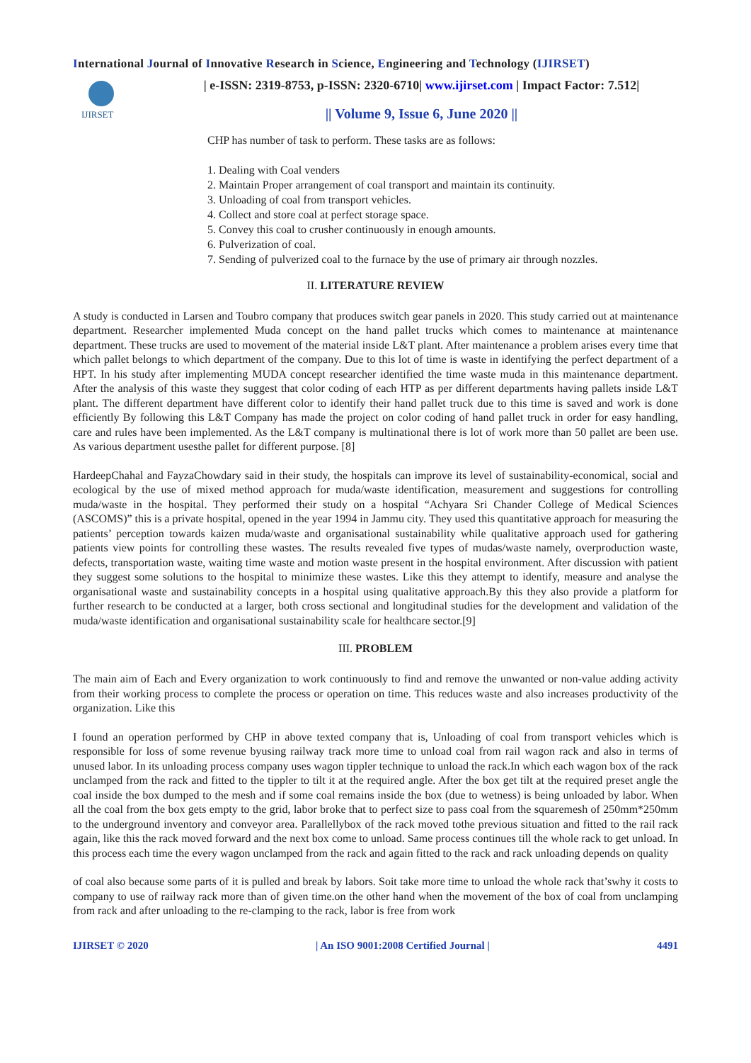International Journal of Innovative Research in Science, Engineering and Technology (IJIRSET)
IJIRSET
| e-ISSN: 2319-8753, p-ISSN: 2320-6710| www.ijirset.com | Impact Factor: 7.512|
|| Volume 9, Issue 6, June 2020 ||
CHP has number of task to perform. These tasks are as follows:
1. Dealing with Coal venders
2. Maintain Proper arrangement of coal transport and maintain its continuity.
3. Unloading of coal from transport vehicles.
4. Collect and store coal at perfect storage space.
5. Convey this coal to crusher continuously in enough amounts.
6. Pulverization of coal.
7. Sending of pulverized coal to the furnace by the use of primary air through nozzles.
II. LITERATURE REVIEW
A study is conducted in Larsen and Toubro company that produces switch gear panels in 2020. This study carried out at maintenance department. Researcher implemented Muda concept on the hand pallet trucks which comes to maintenance at maintenance department. These trucks are used to movement of the material inside L&T plant. After maintenance a problem arises every time that which pallet belongs to which department of the company. Due to this lot of time is waste in identifying the perfect department of a HPT. In his study after implementing MUDA concept researcher identified the time waste muda in this maintenance department. After the analysis of this waste they suggest that color coding of each HTP as per different departments having pallets inside L&T plant. The different department have different color to identify their hand pallet truck due to this time is saved and work is done efficiently By following this L&T Company has made the project on color coding of hand pallet truck in order for easy handling, care and rules have been implemented. As the L&T company is multinational there is lot of work more than 50 pallet are been use. As various department usesthe pallet for different purpose. [8]
HardeepChahal and FayzaChowdary said in their study, the hospitals can improve its level of sustainability-economical, social and ecological by the use of mixed method approach for muda/waste identification, measurement and suggestions for controlling muda/waste in the hospital. They performed their study on a hospital “Achyara Sri Chander College of Medical Sciences (ASCOMS)” this is a private hospital, opened in the year 1994 in Jammu city. They used this quantitative approach for measuring the patients’ perception towards kaizen muda/waste and organisational sustainability while qualitative approach used for gathering patients view points for controlling these wastes. The results revealed five types of mudas/waste namely, overproduction waste, defects, transportation waste, waiting time waste and motion waste present in the hospital environment. After discussion with patient they suggest some solutions to the hospital to minimize these wastes. Like this they attempt to identify, measure and analyse the organisational waste and sustainability concepts in a hospital using qualitative approach.By this they also provide a platform for further research to be conducted at a larger, both cross sectional and longitudinal studies for the development and validation of the muda/waste identification and organisational sustainability scale for healthcare sector.[9]
III. PROBLEM
The main aim of Each and Every organization to work continuously to find and remove the unwanted or non-value adding activity from their working process to complete the process or operation on time. This reduces waste and also increases productivity of the organization. Like this
I found an operation performed by CHP in above texted company that is, Unloading of coal from transport vehicles which is responsible for loss of some revenue byusing railway track more time to unload coal from rail wagon rack and also in terms of unused labor. In its unloading process company uses wagon tippler technique to unload the rack.In which each wagon box of the rack unclamped from the rack and fitted to the tippler to tilt it at the required angle. After the box get tilt at the required preset angle the coal inside the box dumped to the mesh and if some coal remains inside the box (due to wetness) is being unloaded by labor. When all the coal from the box gets empty to the grid, labor broke that to perfect size to pass coal from the squaremesh of 250mm*250mm to the underground inventory and conveyor area. Parallellybox of the rack moved tothe previous situation and fitted to the rail rack again, like this the rack moved forward and the next box come to unload. Same process continues till the whole rack to get unload. In this process each time the every wagon unclamped from the rack and again fitted to the rack and rack unloading depends on quality
of coal also because some parts of it is pulled and break by labors. Soit take more time to unload the whole rack that’swhy it costs to company to use of railway rack more than of given time.on the other hand when the movement of the box of coal from unclamping from rack and after unloading to the re-clamping to the rack, labor is free from work
IJIRSET © 2020 | An ISO 9001:2008 Certified Journal | 4491